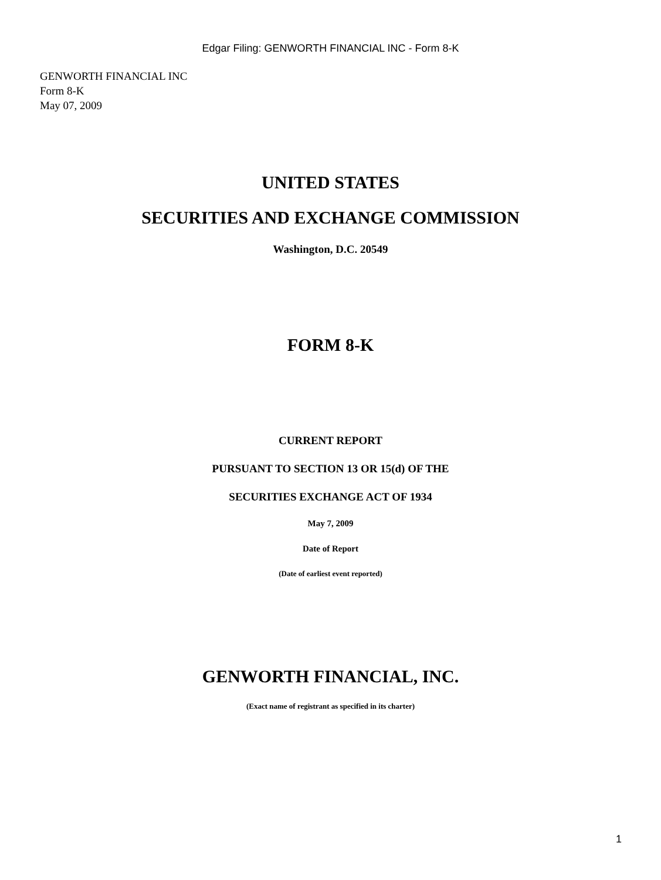Edgar Filing: GENWORTH FINANCIAL INC - Form 8-K
GENWORTH FINANCIAL INC
Form 8-K
May 07, 2009
UNITED STATES
SECURITIES AND EXCHANGE COMMISSION
Washington, D.C. 20549
FORM 8-K
CURRENT REPORT
PURSUANT TO SECTION 13 OR 15(d) OF THE
SECURITIES EXCHANGE ACT OF 1934
May 7, 2009
Date of Report
(Date of earliest event reported)
GENWORTH FINANCIAL, INC.
(Exact name of registrant as specified in its charter)
1